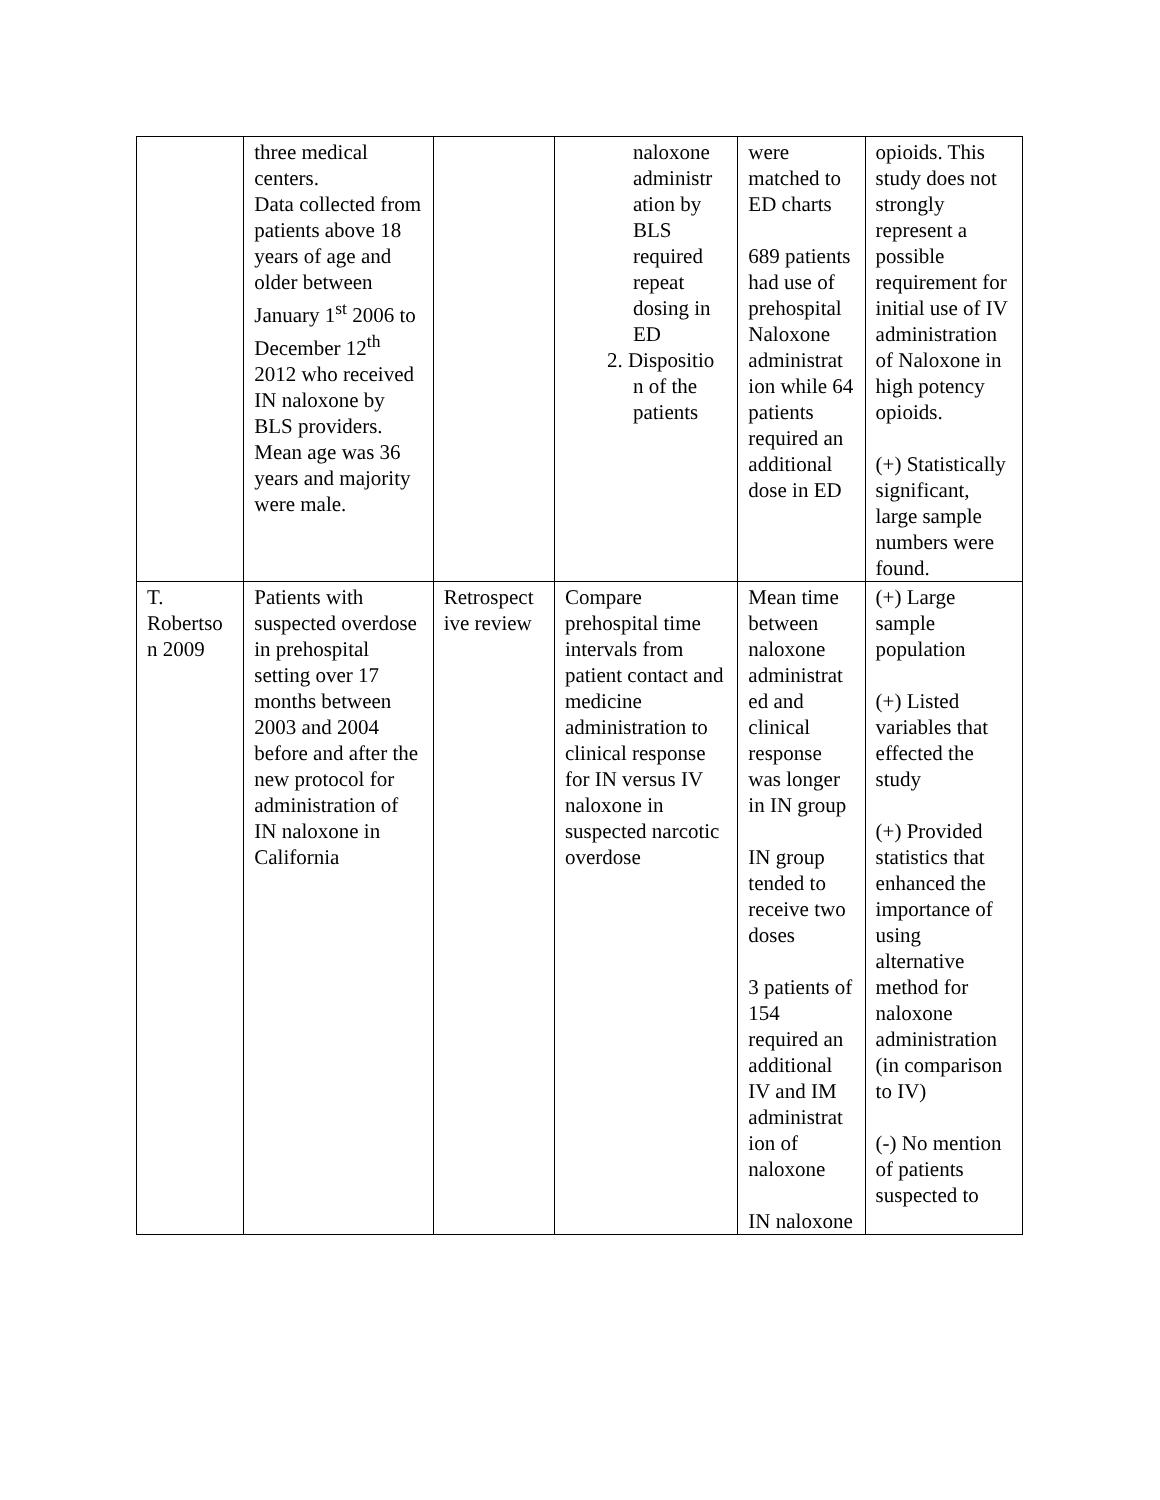| | three medical centers. Data collected from patients above 18 years of age and older between January 1<sup>st</sup> 2006 to December 12<sup>th</sup> 2012 who received IN naloxone by BLS providers. Mean age was 36 years and majority were male. | | naloxone administr ation by BLS required repeat dosing in ED 2. Dispositio n of the patients | were matched to ED charts 689 patients had use of prehospital Naloxone administrat ion while 64 patients required an additional dose in ED | opioids. This study does not strongly represent a possible requirement for initial use of IV administration of Naloxone in high potency opioids. (+) Statistically significant, large sample numbers were found. |
| T. Robertso n 2009 | Patients with suspected overdose in prehospital setting over 17 months between 2003 and 2004 before and after the new protocol for administration of IN naloxone in California | Retrospect ive review | Compare prehospital time intervals from patient contact and medicine administration to clinical response for IN versus IV naloxone in suspected narcotic overdose | Mean time between naloxone administrat ed and clinical response was longer in IN group IN group tended to receive two doses 3 patients of 154 required an additional IV and IM administrat ion of naloxone IN naloxone | (+) Large sample population (+) Listed variables that effected the study (+) Provided statistics that enhanced the importance of using alternative method for naloxone administration (in comparison to IV) (-) No mention of patients suspected to |